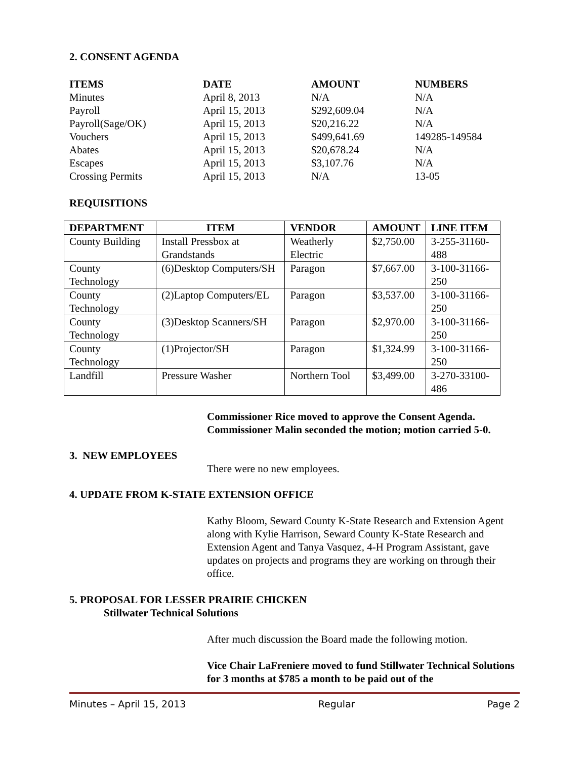2. CONSENT AGENDA
| ITEMS | DATE | AMOUNT | NUMBERS |
| --- | --- | --- | --- |
| Minutes | April 8, 2013 | N/A | N/A |
| Payroll | April 15, 2013 | $292,609.04 | N/A |
| Payroll(Sage/OK) | April 15, 2013 | $20,216.22 | N/A |
| Vouchers | April 15, 2013 | $499,641.69 | 149285-149584 |
| Abates | April 15, 2013 | $20,678.24 | N/A |
| Escapes | April 15, 2013 | $3,107.76 | N/A |
| Crossing Permits | April 15, 2013 | N/A | 13-05 |
REQUISITIONS
| DEPARTMENT | ITEM | VENDOR | AMOUNT | LINE ITEM |
| --- | --- | --- | --- | --- |
| County Building | Install Pressbox at Grandstands | Weatherly Electric | $2,750.00 | 3-255-31160-488 |
| County Technology | (6)Desktop Computers/SH | Paragon | $7,667.00 | 3-100-31166-250 |
| County Technology | (2)Laptop Computers/EL | Paragon | $3,537.00 | 3-100-31166-250 |
| County Technology | (3)Desktop Scanners/SH | Paragon | $2,970.00 | 3-100-31166-250 |
| County Technology | (1)Projector/SH | Paragon | $1,324.99 | 3-100-31166-250 |
| Landfill | Pressure Washer | Northern Tool | $3,499.00 | 3-270-33100-486 |
Commissioner Rice moved to approve the Consent Agenda. Commissioner Malin seconded the motion; motion carried 5-0.
3. NEW EMPLOYEES
There were no new employees.
4. UPDATE FROM K-STATE EXTENSION OFFICE
Kathy Bloom, Seward County K-State Research and Extension Agent along with Kylie Harrison, Seward County K-State Research and Extension Agent and Tanya Vasquez, 4-H Program Assistant, gave updates on projects and programs they are working on through their office.
5. PROPOSAL FOR LESSER PRAIRIE CHICKEN
Stillwater Technical Solutions
After much discussion the Board made the following motion.
Vice Chair LaFreniere moved to fund Stillwater Technical Solutions for 3 months at $785 a month to be paid out of the
Minutes – April 15, 2013 Regular Page 2